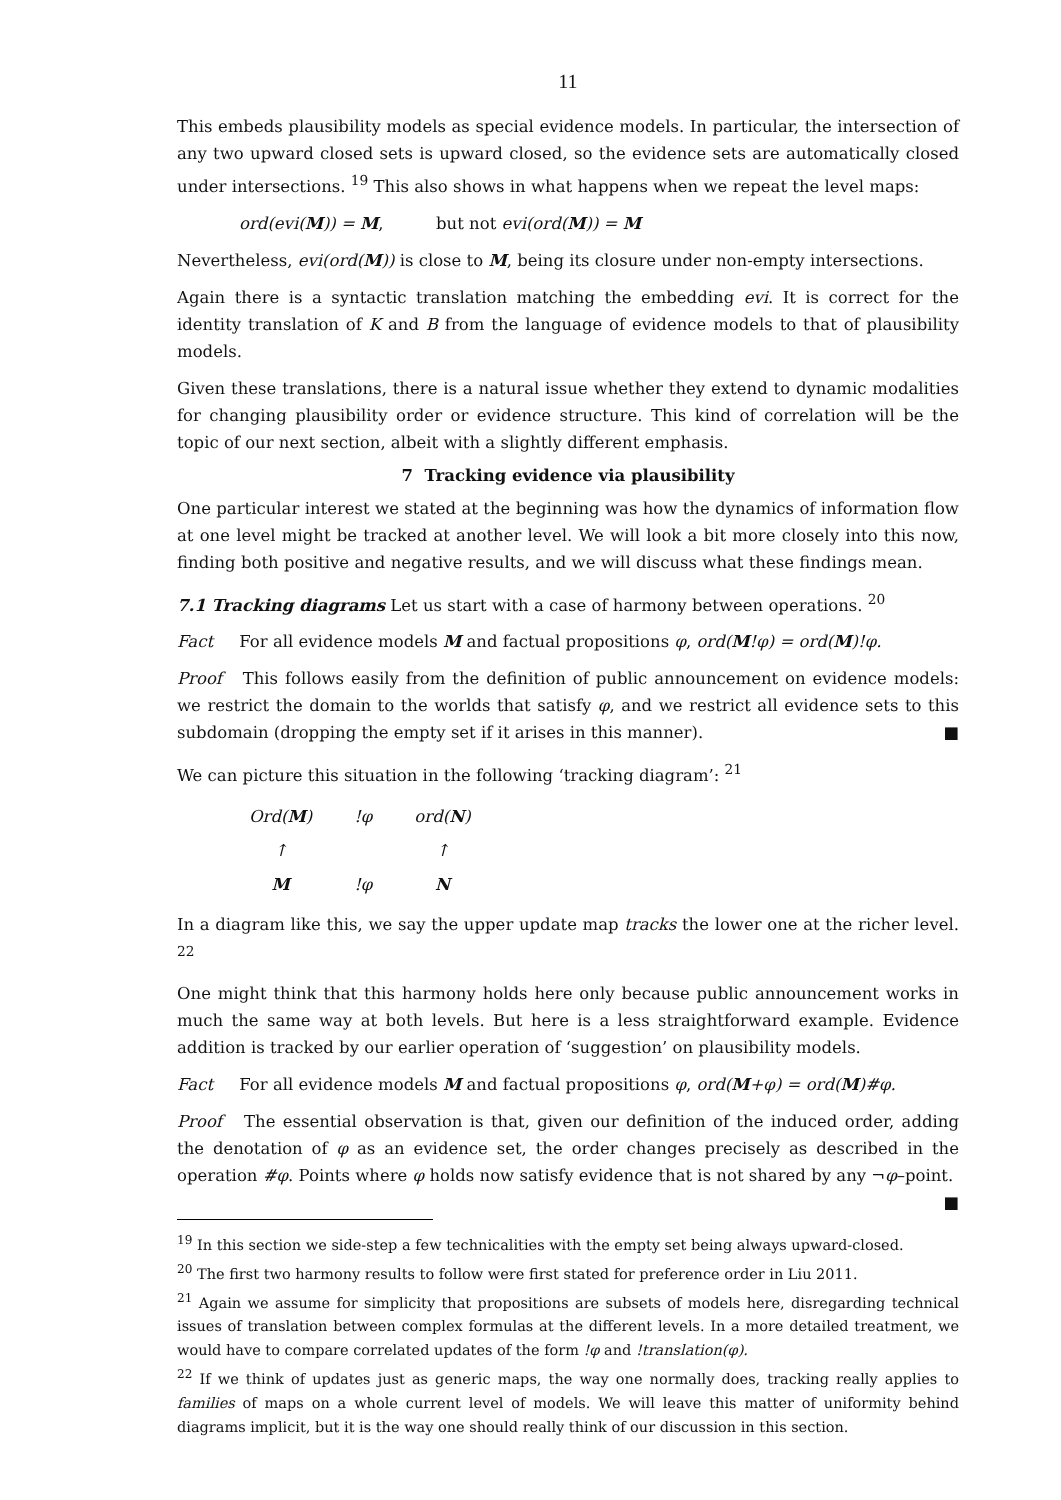11
This embeds plausibility models as special evidence models. In particular, the intersection of any two upward closed sets is upward closed, so the evidence sets are automatically closed under intersections. <sup>19</sup> This also shows in what happens when we repeat the level maps:
ord(evi(M)) = M, but not evi(ord(M)) = M
Nevertheless, evi(ord(M)) is close to M, being its closure under non-empty intersections.
Again there is a syntactic translation matching the embedding evi. It is correct for the identity translation of K and B from the language of evidence models to that of plausibility models.
Given these translations, there is a natural issue whether they extend to dynamic modalities for changing plausibility order or evidence structure. This kind of correlation will be the topic of our next section, albeit with a slightly different emphasis.
7 Tracking evidence via plausibility
One particular interest we stated at the beginning was how the dynamics of information flow at one level might be tracked at another level. We will look a bit more closely into this now, finding both positive and negative results, and we will discuss what these findings mean.
7.1 Tracking diagrams Let us start with a case of harmony between operations. <sup>20</sup>
Fact For all evidence models M and factual propositions φ, ord(M!φ) = ord(M)!φ.
Proof This follows easily from the definition of public announcement on evidence models: we restrict the domain to the worlds that satisfy φ, and we restrict all evidence sets to this subdomain (dropping the empty set if it arises in this manner). ■
We can picture this situation in the following ‘tracking diagram’: <sup>21</sup>
| Ord( M ) | !φ | ord( N ) |
| ↑ | | ↑ |
| M | !φ | N |
In a diagram like this, we say the upper update map tracks the lower one at the richer level. <sup>22</sup>
One might think that this harmony holds here only because public announcement works in much the same way at both levels. But here is a less straightforward example. Evidence addition is tracked by our earlier operation of ‘suggestion’ on plausibility models.
Fact For all evidence models M and factual propositions φ, ord(M+φ) = ord(M)#φ.
Proof The essential observation is that, given our definition of the induced order, adding the denotation of φ as an evidence set, the order changes precisely as described in the operation #φ. Points where φ holds now satisfy evidence that is not shared by any ¬φ–point. ■
<sup>19</sup> In this section we side-step a few technicalities with the empty set being always upward-closed.
<sup>20</sup> The first two harmony results to follow were first stated for preference order in Liu 2011.
<sup>21</sup> Again we assume for simplicity that propositions are subsets of models here, disregarding technical issues of translation between complex formulas at the different levels. In a more detailed treatment, we would have to compare correlated updates of the form !φ and !translation(φ).
<sup>22</sup> If we think of updates just as generic maps, the way one normally does, tracking really applies to families of maps on a whole current level of models. We will leave this matter of uniformity behind diagrams implicit, but it is the way one should really think of our discussion in this section.